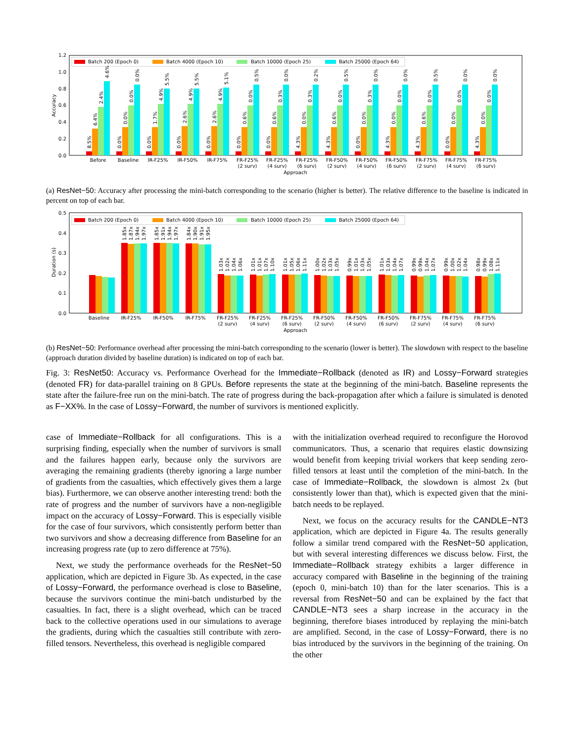0.0
0.2
0.4
0.6
0.8
1.0
1.2
Accuracy
Batch 200 (Epoch 0)
Batch 4000 (Epoch 10)
Batch 10000 (Epoch 25)
Batch 25000 (Epoch 64)
Before
Baseline
IR-F25%
IR-F50%
IR-F75%
FR-F25%
(2 surv)
FR-F25%
(4 surv)
FR-F25%
(6 surv)
FR-F50%
(2 surv)
FR-F50%
(4 surv)
FR-F50%
(6 surv)
FR-F75%
(2 surv)
FR-F75%
(4 surv)
FR-F75%
(6 surv)
Approach
8.5%
6.4%
2.4%
4.6%
0.0%
0.0%
0.0%
0.0%
0.0%
1.7%
4.9%
5.5%
0.0%
2.6%
4.9%
5.5%
0.0%
2.6%
4.9%
5.1%
0.0%
0.6%
0.0%
0.5%
0.0%
0.6%
0.3%
0.0%
4.3%
0.0%
0.3%
0.2%
4.3%
0.6%
0.0%
0.5%
0.0%
0.0%
0.3%
0.0%
4.3%
0.0%
0.0%
0.0%
4.3%
0.6%
0.0%
0.5%
0.0%
0.0%
0.0%
0.0%
4.3%
0.0%
0.0%
0.0%
(a) ResNet−50: Accuracy after processing the mini-batch corresponding to the scenario (higher is better). The relative difference to the baseline is indicated in percent on top of each bar.
0.0
0.1
0.2
0.3
0.4
0.5
Duration (s)
Batch 200 (Epoch 0)
Batch 4000 (Epoch 10)
Batch 10000 (Epoch 25)
Batch 25000 (Epoch 64)
Baseline
IR-F25%
IR-F50%
IR-F75%
FR-F25%
(2 surv)
FR-F25%
(4 surv)
FR-F25%
(6 surv)
FR-F50%
(2 surv)
FR-F50%
(4 surv)
FR-F50%
(6 surv)
FR-F75%
(2 surv)
FR-F75%
(4 surv)
FR-F75%
(6 surv)
Approach
1.85x
1.87x
1.94x
1.97x
1.85x
1.91x
1.94x
1.97x
1.84x
1.90x
1.91x
1.95x
1.03x
1.02x
1.04x
1.06x
1.01x
1.01x
1.07x
1.10x
1.01x
1.05x
1.06x
1.11x
1.00x
1.02x
1.03x
1.05x
0.99x
1.01x
1.03x
1.05x
1.01x
1.03x
1.04x
1.07x
0.99x
0.99x
1.04x
1.07x
0.99x
1.00x
1.02x
1.04x
0.98x
0.99x
1.08x
1.11x
(b) ResNet−50: Performance overhead after processing the mini-batch corresponding to the scenario (lower is better). The slowdown with respect to the baseline (approach duration divided by baseline duration) is indicated on top of each bar.
Fig. 3: ResNet50: Accuracy vs. Performance Overhead for the Immediate−Rollback (denoted as IR) and Lossy−Forward strategies (denoted FR) for data-parallel training on 8 GPUs. Before represents the state at the beginning of the mini-batch. Baseline represents the state after the failure-free run on the mini-batch. The rate of progress during the back-propagation after which a failure is simulated is denoted as F−XX%. In the case of Lossy−Forward, the number of survivors is mentioned explicitly.
case of Immediate−Rollback for all configurations. This is a surprising finding, especially when the number of survivors is small and the failures happen early, because only the survivors are averaging the remaining gradients (thereby ignoring a large number of gradients from the casualties, which effectively gives them a large bias). Furthermore, we can observe another interesting trend: both the rate of progress and the number of survivors have a non-negligible impact on the accuracy of Lossy−Forward. This is especially visible for the case of four survivors, which consistently perform better than two survivors and show a decreasing difference from Baseline for an increasing progress rate (up to zero difference at 75%).
Next, we study the performance overheads for the ResNet−50 application, which are depicted in Figure 3b. As expected, in the case of Lossy−Forward, the performance overhead is close to Baseline, because the survivors continue the mini-batch undisturbed by the casualties. In fact, there is a slight overhead, which can be traced back to the collective operations used in our simulations to average the gradients, during which the casualties still contribute with zero-filled tensors. Nevertheless, this overhead is negligible compared
with the initialization overhead required to reconfigure the Horovod communicators. Thus, a scenario that requires elastic downsizing would benefit from keeping trivial workers that keep sending zero-filled tensors at least until the completion of the mini-batch. In the case of Immediate−Rollback, the slowdown is almost 2x (but consistently lower than that), which is expected given that the mini-batch needs to be replayed.
Next, we focus on the accuracy results for the CANDLE−NT3 application, which are depicted in Figure 4a. The results generally follow a similar trend compared with the ResNet−50 application, but with several interesting differences we discuss below. First, the Immediate−Rollback strategy exhibits a larger difference in accuracy compared with Baseline in the beginning of the training (epoch 0, mini-batch 10) than for the later scenarios. This is a reversal from ResNet−50 and can be explained by the fact that CANDLE−NT3 sees a sharp increase in the accuracy in the beginning, therefore biases introduced by replaying the mini-batch are amplified. Second, in the case of Lossy−Forward, there is no bias introduced by the survivors in the beginning of the training. On the other